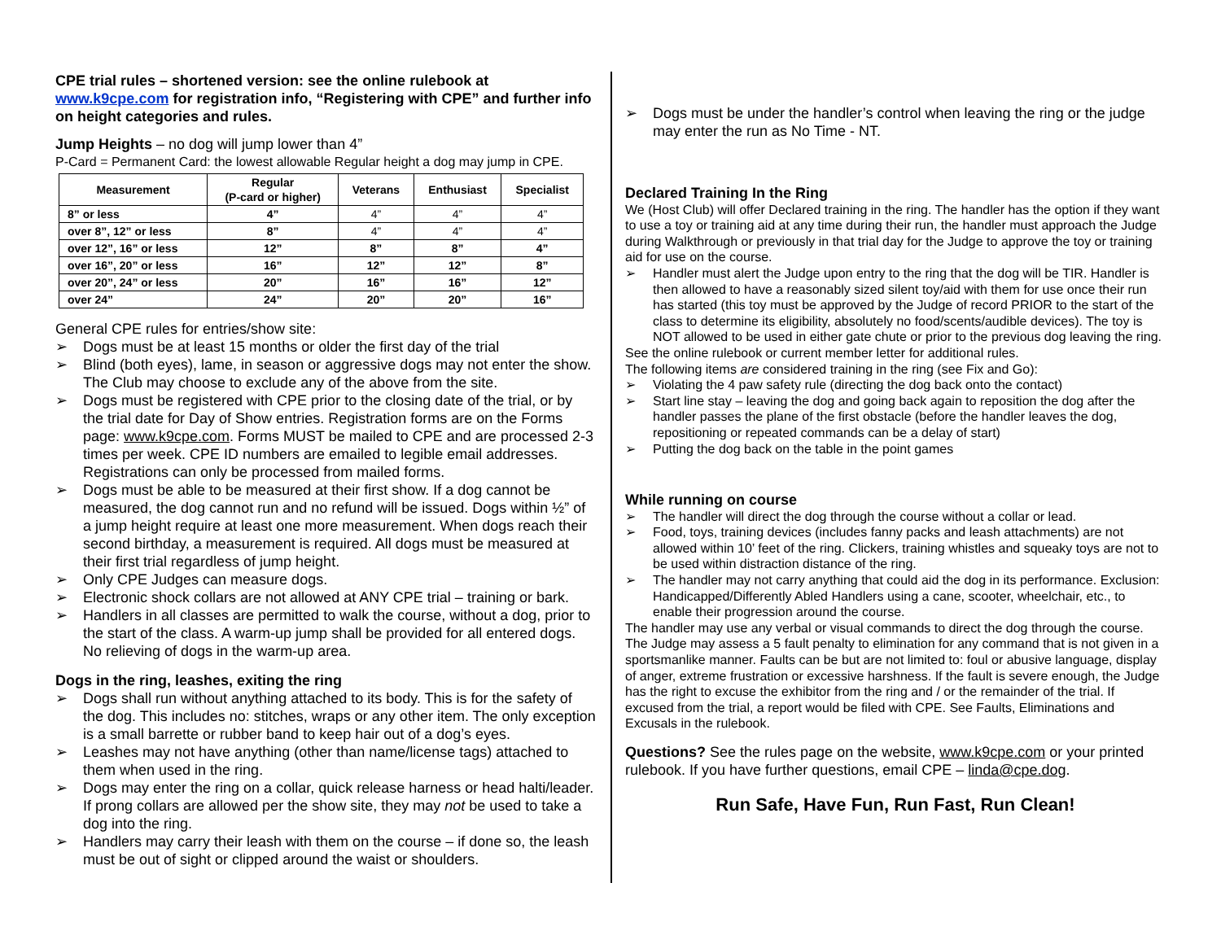CPE trial rules – shortened version: see the online rulebook at www.k9cpe.com for registration info, “Registering with CPE” and further info on height categories and rules.
Jump Heights – no dog will jump lower than 4”
P-Card = Permanent Card: the lowest allowable Regular height a dog may jump in CPE.
| Measurement | Regular (P-card or higher) | Veterans | Enthusiast | Specialist |
| --- | --- | --- | --- | --- |
| 8” or less | 4” | 4” | 4” | 4” |
| over 8”, 12” or less | 8” | 4” | 4” | 4” |
| over 12”, 16” or less | 12” | 8” | 8” | 4” |
| over 16”, 20” or less | 16” | 12” | 12” | 8” |
| over 20”, 24” or less | 20” | 16” | 16” | 12” |
| over 24” | 24” | 20” | 20” | 16” |
General CPE rules for entries/show site:
Dogs must be at least 15 months or older the first day of the trial
Blind (both eyes), lame, in season or aggressive dogs may not enter the show. The Club may choose to exclude any of the above from the site.
Dogs must be registered with CPE prior to the closing date of the trial, or by the trial date for Day of Show entries. Registration forms are on the Forms page: www.k9cpe.com. Forms MUST be mailed to CPE and are processed 2-3 times per week. CPE ID numbers are emailed to legible email addresses. Registrations can only be processed from mailed forms.
Dogs must be able to be measured at their first show. If a dog cannot be measured, the dog cannot run and no refund will be issued. Dogs within ½” of a jump height require at least one more measurement. When dogs reach their second birthday, a measurement is required. All dogs must be measured at their first trial regardless of jump height.
Only CPE Judges can measure dogs.
Electronic shock collars are not allowed at ANY CPE trial – training or bark.
Handlers in all classes are permitted to walk the course, without a dog, prior to the start of the class. A warm-up jump shall be provided for all entered dogs. No relieving of dogs in the warm-up area.
Dogs in the ring, leashes, exiting the ring
Dogs shall run without anything attached to its body. This is for the safety of the dog. This includes no: stitches, wraps or any other item. The only exception is a small barrette or rubber band to keep hair out of a dog’s eyes.
Leashes may not have anything (other than name/license tags) attached to them when used in the ring.
Dogs may enter the ring on a collar, quick release harness or head halti/leader. If prong collars are allowed per the show site, they may not be used to take a dog into the ring.
Handlers may carry their leash with them on the course – if done so, the leash must be out of sight or clipped around the waist or shoulders.
Dogs must be under the handler’s control when leaving the ring or the judge may enter the run as No Time - NT.
Declared Training In the Ring
We (Host Club) will offer Declared training in the ring. The handler has the option if they want to use a toy or training aid at any time during their run, the handler must approach the Judge during Walkthrough or previously in that trial day for the Judge to approve the toy or training aid for use on the course.
Handler must alert the Judge upon entry to the ring that the dog will be TIR. Handler is then allowed to have a reasonably sized silent toy/aid with them for use once their run has started (this toy must be approved by the Judge of record PRIOR to the start of the class to determine its eligibility, absolutely no food/scents/audible devices). The toy is NOT allowed to be used in either gate chute or prior to the previous dog leaving the ring.
See the online rulebook or current member letter for additional rules.
The following items are considered training in the ring (see Fix and Go):
Violating the 4 paw safety rule (directing the dog back onto the contact)
Start line stay – leaving the dog and going back again to reposition the dog after the handler passes the plane of the first obstacle (before the handler leaves the dog, repositioning or repeated commands can be a delay of start)
Putting the dog back on the table in the point games
While running on course
The handler will direct the dog through the course without a collar or lead.
Food, toys, training devices (includes fanny packs and leash attachments) are not allowed within 10’ feet of the ring. Clickers, training whistles and squeaky toys are not to be used within distraction distance of the ring.
The handler may not carry anything that could aid the dog in its performance. Exclusion: Handicapped/Differently Abled Handlers using a cane, scooter, wheelchair, etc., to enable their progression around the course.
The handler may use any verbal or visual commands to direct the dog through the course. The Judge may assess a 5 fault penalty to elimination for any command that is not given in a sportsmanlike manner. Faults can be but are not limited to: foul or abusive language, display of anger, extreme frustration or excessive harshness. If the fault is severe enough, the Judge has the right to excuse the exhibitor from the ring and / or the remainder of the trial. If excused from the trial, a report would be filed with CPE. See Faults, Eliminations and Excusals in the rulebook.
Questions? See the rules page on the website, www.k9cpe.com or your printed rulebook. If you have further questions, email CPE – linda@cpe.dog.
Run Safe, Have Fun, Run Fast, Run Clean!